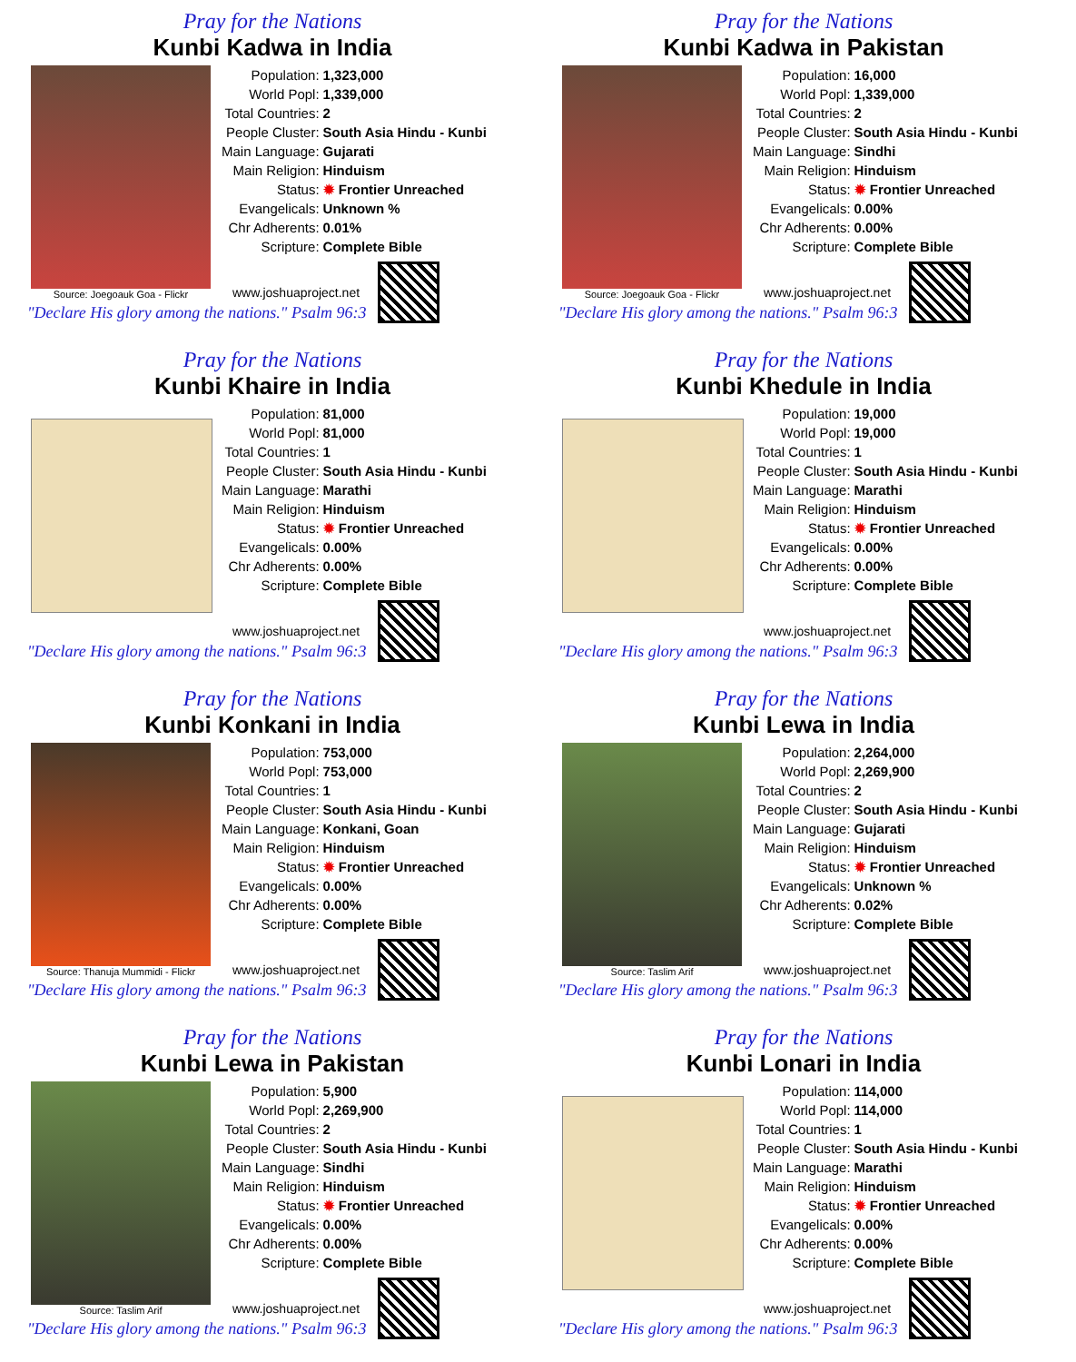Pray for the Nations
Kunbi Kadwa in India
Source: Joegoauk Goa - Flickr
| Population: | 1,323,000 |
| World Popl: | 1,339,000 |
| Total Countries: | 2 |
| People Cluster: | South Asia Hindu - Kunbi |
| Main Language: | Gujarati |
| Main Religion: | Hinduism |
| Status: | ✹ Frontier Unreached |
| Evangelicals: | Unknown % |
| Chr Adherents: | 0.01% |
| Scripture: | Complete Bible |
www.joshuaproject.net
"Declare His glory among the nations." Psalm 96:3
Pray for the Nations
Kunbi Kadwa in Pakistan
Source: Joegoauk Goa - Flickr
| Population: | 16,000 |
| World Popl: | 1,339,000 |
| Total Countries: | 2 |
| People Cluster: | South Asia Hindu - Kunbi |
| Main Language: | Sindhi |
| Main Religion: | Hinduism |
| Status: | ✹ Frontier Unreached |
| Evangelicals: | 0.00% |
| Chr Adherents: | 0.00% |
| Scripture: | Complete Bible |
www.joshuaproject.net
"Declare His glory among the nations." Psalm 96:3
Pray for the Nations
Kunbi Khaire in India
| Population: | 81,000 |
| World Popl: | 81,000 |
| Total Countries: | 1 |
| People Cluster: | South Asia Hindu - Kunbi |
| Main Language: | Marathi |
| Main Religion: | Hinduism |
| Status: | ✹ Frontier Unreached |
| Evangelicals: | 0.00% |
| Chr Adherents: | 0.00% |
| Scripture: | Complete Bible |
www.joshuaproject.net
"Declare His glory among the nations." Psalm 96:3
Pray for the Nations
Kunbi Khedule in India
| Population: | 19,000 |
| World Popl: | 19,000 |
| Total Countries: | 1 |
| People Cluster: | South Asia Hindu - Kunbi |
| Main Language: | Marathi |
| Main Religion: | Hinduism |
| Status: | ✹ Frontier Unreached |
| Evangelicals: | 0.00% |
| Chr Adherents: | 0.00% |
| Scripture: | Complete Bible |
www.joshuaproject.net
"Declare His glory among the nations." Psalm 96:3
Pray for the Nations
Kunbi Konkani in India
Source: Thanuja Mummidi - Flickr
| Population: | 753,000 |
| World Popl: | 753,000 |
| Total Countries: | 1 |
| People Cluster: | South Asia Hindu - Kunbi |
| Main Language: | Konkani, Goan |
| Main Religion: | Hinduism |
| Status: | ✹ Frontier Unreached |
| Evangelicals: | 0.00% |
| Chr Adherents: | 0.00% |
| Scripture: | Complete Bible |
www.joshuaproject.net
"Declare His glory among the nations." Psalm 96:3
Pray for the Nations
Kunbi Lewa in India
Source: Taslim Arif
| Population: | 2,264,000 |
| World Popl: | 2,269,900 |
| Total Countries: | 2 |
| People Cluster: | South Asia Hindu - Kunbi |
| Main Language: | Gujarati |
| Main Religion: | Hinduism |
| Status: | ✹ Frontier Unreached |
| Evangelicals: | Unknown % |
| Chr Adherents: | 0.02% |
| Scripture: | Complete Bible |
www.joshuaproject.net
"Declare His glory among the nations." Psalm 96:3
Pray for the Nations
Kunbi Lewa in Pakistan
Source: Taslim Arif
| Population: | 5,900 |
| World Popl: | 2,269,900 |
| Total Countries: | 2 |
| People Cluster: | South Asia Hindu - Kunbi |
| Main Language: | Sindhi |
| Main Religion: | Hinduism |
| Status: | ✹ Frontier Unreached |
| Evangelicals: | 0.00% |
| Chr Adherents: | 0.00% |
| Scripture: | Complete Bible |
www.joshuaproject.net
"Declare His glory among the nations." Psalm 96:3
Pray for the Nations
Kunbi Lonari in India
| Population: | 114,000 |
| World Popl: | 114,000 |
| Total Countries: | 1 |
| People Cluster: | South Asia Hindu - Kunbi |
| Main Language: | Marathi |
| Main Religion: | Hinduism |
| Status: | ✹ Frontier Unreached |
| Evangelicals: | 0.00% |
| Chr Adherents: | 0.00% |
| Scripture: | Complete Bible |
www.joshuaproject.net
"Declare His glory among the nations." Psalm 96:3